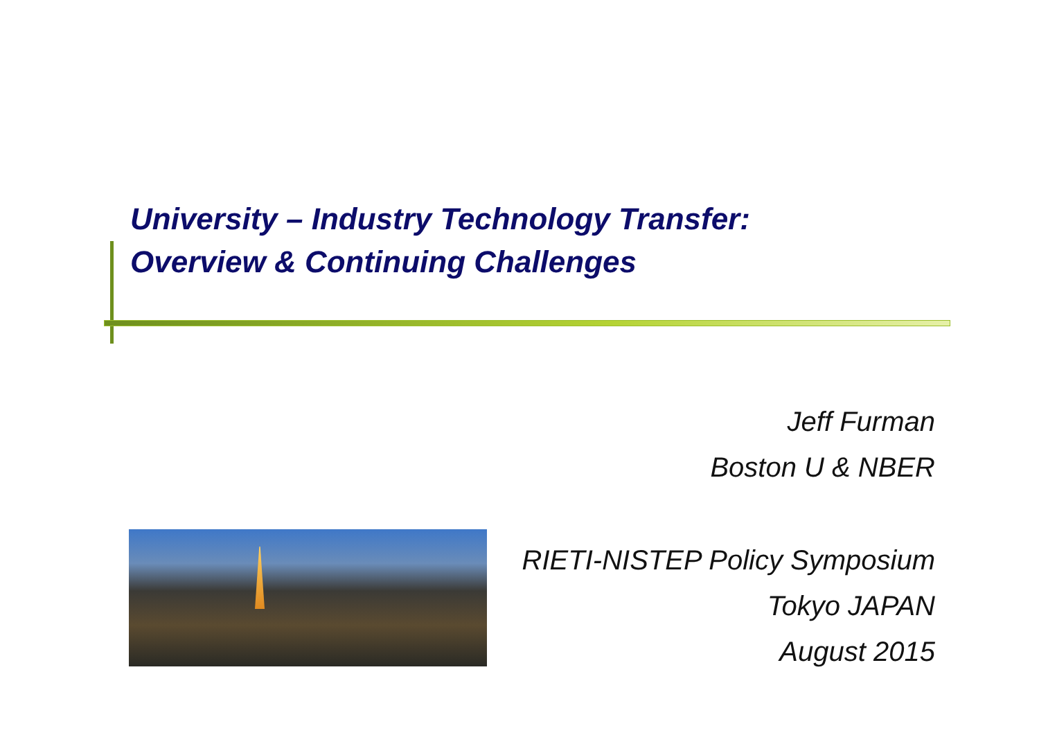University – Industry Technology Transfer:
Overview & Continuing Challenges
Jeff Furman
Boston U & NBER
RIETI-NISTEP Policy Symposium
Tokyo JAPAN
August 2015